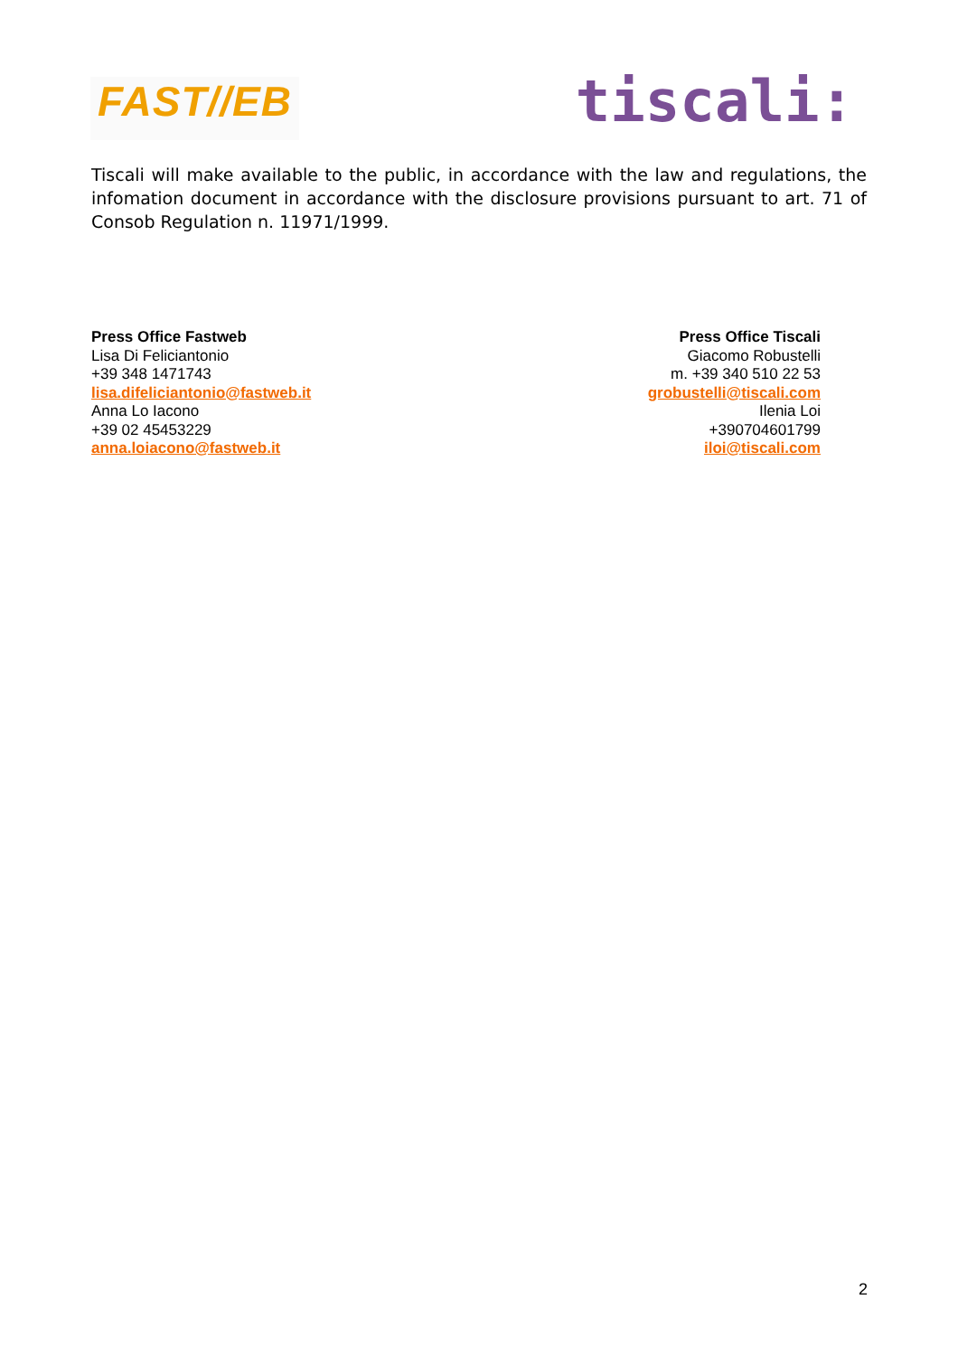FAST//EB
tiscali:
Tiscali will make available to the public, in accordance with the law and regulations, the infomation document in accordance with the disclosure provisions pursuant to art. 71 of Consob Regulation n. 11971/1999.
Press Office Fastweb
Lisa Di Feliciantonio
+39 348 1471743
lisa.difeliciantonio@fastweb.it
Anna Lo Iacono
+39 02 45453229
anna.loiacono@fastweb.it
Press Office Tiscali
Giacomo Robustelli
m. +39 340 510 22 53
grobustelli@tiscali.com
Ilenia Loi
+390704601799
iloi@tiscali.com
2